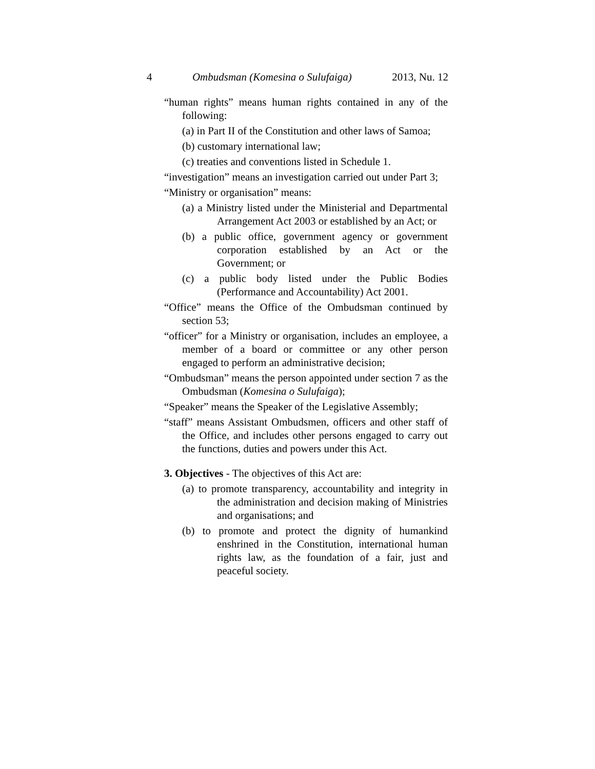4 Ombudsman (Komesina o Sulufaiga) 2013, Nu. 12
“human rights” means human rights contained in any of the following:
(a) in Part II of the Constitution and other laws of Samoa;
(b) customary international law;
(c) treaties and conventions listed in Schedule 1.
“investigation” means an investigation carried out under Part 3;
“Ministry or organisation” means:
(a) a Ministry listed under the Ministerial and Departmental Arrangement Act 2003 or established by an Act; or
(b) a public office, government agency or government corporation established by an Act or the Government; or
(c) a public body listed under the Public Bodies (Performance and Accountability) Act 2001.
“Office” means the Office of the Ombudsman continued by section 53;
“officer” for a Ministry or organisation, includes an employee, a member of a board or committee or any other person engaged to perform an administrative decision;
“Ombudsman” means the person appointed under section 7 as the Ombudsman (Komesina o Sulufaiga);
“Speaker” means the Speaker of the Legislative Assembly;
“staff” means Assistant Ombudsmen, officers and other staff of the Office, and includes other persons engaged to carry out the functions, duties and powers under this Act.
3. Objectives - The objectives of this Act are:
(a) to promote transparency, accountability and integrity in the administration and decision making of Ministries and organisations; and
(b) to promote and protect the dignity of humankind enshrined in the Constitution, international human rights law, as the foundation of a fair, just and peaceful society.